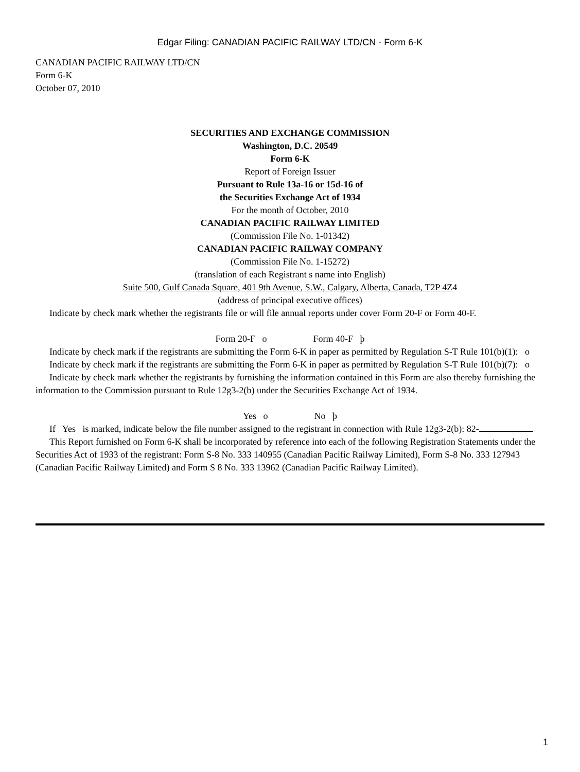Edgar Filing: CANADIAN PACIFIC RAILWAY LTD/CN - Form 6-K
CANADIAN PACIFIC RAILWAY LTD/CN
Form 6-K
October 07, 2010
SECURITIES AND EXCHANGE COMMISSION
Washington, D.C. 20549
Form 6-K
Report of Foreign Issuer
Pursuant to Rule 13a-16 or 15d-16 of
the Securities Exchange Act of 1934
For the month of October, 2010
CANADIAN PACIFIC RAILWAY LIMITED
(Commission File No. 1-01342)
CANADIAN PACIFIC RAILWAY COMPANY
(Commission File No. 1-15272)
(translation of each Registrant s name into English)
Suite 500, Gulf Canada Square, 401 9th Avenue, S.W., Calgary, Alberta, Canada, T2P 4Z4
(address of principal executive offices)
Indicate by check mark whether the registrants file or will file annual reports under cover Form 20-F or Form 40-F.
Form 20-F o Form 40-F þ
Indicate by check mark if the registrants are submitting the Form 6-K in paper as permitted by Regulation S-T Rule 101(b)(1): o
Indicate by check mark if the registrants are submitting the Form 6-K in paper as permitted by Regulation S-T Rule 101(b)(7): o
Indicate by check mark whether the registrants by furnishing the information contained in this Form are also thereby furnishing the information to the Commission pursuant to Rule 12g3-2(b) under the Securities Exchange Act of 1934.
Yes o No þ
If Yes is marked, indicate below the file number assigned to the registrant in connection with Rule 12g3-2(b): 82-
This Report furnished on Form 6-K shall be incorporated by reference into each of the following Registration Statements under the Securities Act of 1933 of the registrant: Form S-8 No. 333 140955 (Canadian Pacific Railway Limited), Form S-8 No. 333 127943 (Canadian Pacific Railway Limited) and Form S 8 No. 333 13962 (Canadian Pacific Railway Limited).
1